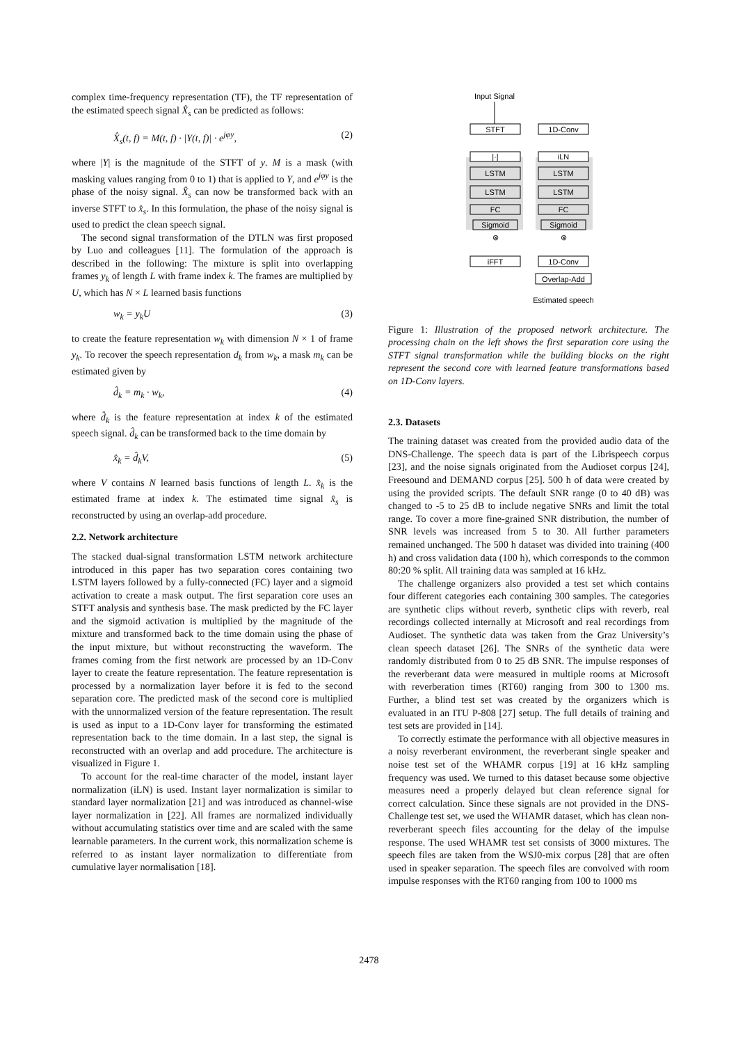complex time-frequency representation (TF), the TF representation of the estimated speech signal X̂<sub>s</sub> can be predicted as follows:
X̂<sub>s</sub>(t, f) = M(t, f) · |Y(t, f)| · e<sup>jφy</sup>, (2)
where |Y| is the magnitude of the STFT of y. M is a mask (with masking values ranging from 0 to 1) that is applied to Y, and e<sup>jφy</sup> is the phase of the noisy signal. X̂<sub>s</sub> can now be transformed back with an inverse STFT to x̂<sub>s</sub>. In this formulation, the phase of the noisy signal is used to predict the clean speech signal.
The second signal transformation of the DTLN was first proposed by Luo and colleagues [11]. The formulation of the approach is described in the following: The mixture is split into overlapping frames y<sub>k</sub> of length L with frame index k. The frames are multiplied by U, which has N × L learned basis functions
w<sub>k</sub> = y<sub>k</sub>U (3)
to create the feature representation w<sub>k</sub> with dimension N × 1 of frame y<sub>k</sub>. To recover the speech representation d<sub>k</sub> from w<sub>k</sub>, a mask m<sub>k</sub> can be estimated given by
d̂<sub>k</sub> = m<sub>k</sub> · w<sub>k</sub>, (4)
where d̂<sub>k</sub> is the feature representation at index k of the estimated speech signal. d̂<sub>k</sub> can be transformed back to the time domain by
x̂<sub>k</sub> = d̂<sub>k</sub>V, (5)
where V contains N learned basis functions of length L. x̂<sub>k</sub> is the estimated frame at index k. The estimated time signal x̂<sub>s</sub> is reconstructed by using an overlap-add procedure.
2.2. Network architecture
The stacked dual-signal transformation LSTM network architecture introduced in this paper has two separation cores containing two LSTM layers followed by a fully-connected (FC) layer and a sigmoid activation to create a mask output. The first separation core uses an STFT analysis and synthesis base. The mask predicted by the FC layer and the sigmoid activation is multiplied by the magnitude of the mixture and transformed back to the time domain using the phase of the input mixture, but without reconstructing the waveform. The frames coming from the first network are processed by an 1D-Conv layer to create the feature representation. The feature representation is processed by a normalization layer before it is fed to the second separation core. The predicted mask of the second core is multiplied with the unnormalized version of the feature representation. The result is used as input to a 1D-Conv layer for transforming the estimated representation back to the time domain. In a last step, the signal is reconstructed with an overlap and add procedure. The architecture is visualized in Figure 1.
To account for the real-time character of the model, instant layer normalization (iLN) is used. Instant layer normalization is similar to standard layer normalization [21] and was introduced as channel-wise layer normalization in [22]. All frames are normalized individually without accumulating statistics over time and are scaled with the same learnable parameters. In the current work, this normalization scheme is referred to as instant layer normalization to differentiate from cumulative layer normalisation [18].
Input Signal
STFT
1D-Conv
|·|
iLN
LSTM
LSTM
LSTM
LSTM
FC
FC
Sigmoid
Sigmoid
⊗
⊗
iFFT
1D-Conv
Overlap-Add
Estimated speech
Figure 1: Illustration of the proposed network architecture. The processing chain on the left shows the first separation core using the STFT signal transformation while the building blocks on the right represent the second core with learned feature transformations based on 1D-Conv layers.
2.3. Datasets
The training dataset was created from the provided audio data of the DNS-Challenge. The speech data is part of the Librispeech corpus [23], and the noise signals originated from the Audioset corpus [24], Freesound and DEMAND corpus [25]. 500 h of data were created by using the provided scripts. The default SNR range (0 to 40 dB) was changed to -5 to 25 dB to include negative SNRs and limit the total range. To cover a more fine-grained SNR distribution, the number of SNR levels was increased from 5 to 30. All further parameters remained unchanged. The 500 h dataset was divided into training (400 h) and cross validation data (100 h), which corresponds to the common 80:20 % split. All training data was sampled at 16 kHz.
The challenge organizers also provided a test set which contains four different categories each containing 300 samples. The categories are synthetic clips without reverb, synthetic clips with reverb, real recordings collected internally at Microsoft and real recordings from Audioset. The synthetic data was taken from the Graz University’s clean speech dataset [26]. The SNRs of the synthetic data were randomly distributed from 0 to 25 dB SNR. The impulse responses of the reverberant data were measured in multiple rooms at Microsoft with reverberation times (RT60) ranging from 300 to 1300 ms. Further, a blind test set was created by the organizers which is evaluated in an ITU P-808 [27] setup. The full details of training and test sets are provided in [14].
To correctly estimate the performance with all objective measures in a noisy reverberant environment, the reverberant single speaker and noise test set of the WHAMR corpus [19] at 16 kHz sampling frequency was used. We turned to this dataset because some objective measures need a properly delayed but clean reference signal for correct calculation. Since these signals are not provided in the DNS-Challenge test set, we used the WHAMR dataset, which has clean non-reverberant speech files accounting for the delay of the impulse response. The used WHAMR test set consists of 3000 mixtures. The speech files are taken from the WSJ0-mix corpus [28] that are often used in speaker separation. The speech files are convolved with room impulse responses with the RT60 ranging from 100 to 1000 ms
2478